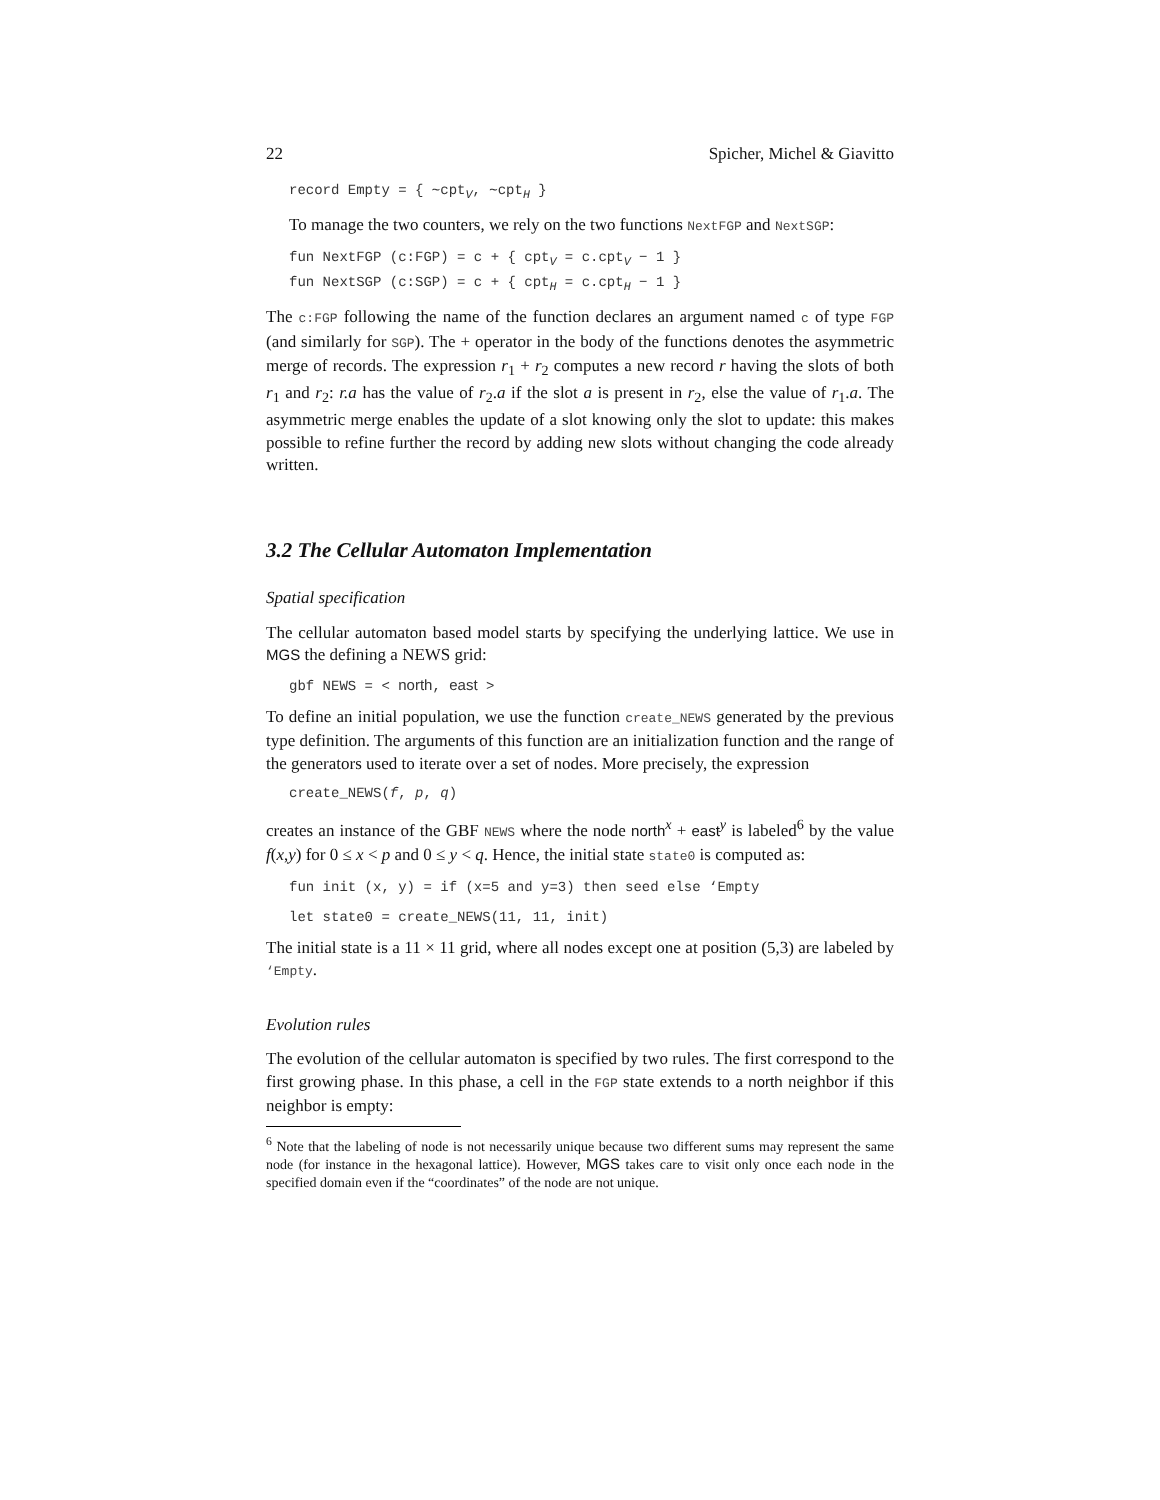22 Spicher, Michel & Giavitto
record Empty = { ∼cpt<sub>V</sub>, ∼cpt<sub>H</sub> }
To manage the two counters, we rely on the two functions NextFGP and NextSGP:
fun NextFGP (c:FGP) = c + { cpt<sub>V</sub> = c.cpt<sub>V</sub> − 1 } fun NextSGP (c:SGP) = c + { cpt<sub>H</sub> = c.cpt<sub>H</sub> − 1 }
The c:FGP following the name of the function declares an argument named c of type FGP (and similarly for SGP). The + operator in the body of the functions denotes the asymmetric merge of records. The expression r<sub>1</sub> + r<sub>2</sub> computes a new record r having the slots of both r<sub>1</sub> and r<sub>2</sub>: r.a has the value of r<sub>2</sub>.a if the slot a is present in r<sub>2</sub>, else the value of r<sub>1</sub>.a. The asymmetric merge enables the update of a slot knowing only the slot to update: this makes possible to refine further the record by adding new slots without changing the code already written.
3.2 The Cellular Automaton Implementation
Spatial specification
The cellular automaton based model starts by specifying the underlying lattice. We use in MGS the defining a NEWS grid:
gbf NEWS = < north, east >
To define an initial population, we use the function create_NEWS generated by the previous type definition. The arguments of this function are an initialization function and the range of the generators used to iterate over a set of nodes. More precisely, the expression
create_NEWS(f, p, q)
creates an instance of the GBF NEWS where the node north<sup>x</sup> + east<sup>y</sup> is labeled<sup>6</sup> by the value f(x,y) for 0 ≤ x < p and 0 ≤ y < q. Hence, the initial state state0 is computed as:
fun init (x, y) = if (x=5 and y=3) then seed else ‘Empty
let state0 = create_NEWS(11, 11, init)
The initial state is a 11 × 11 grid, where all nodes except one at position (5,3) are labeled by ‘Empty.
Evolution rules
The evolution of the cellular automaton is specified by two rules. The first correspond to the first growing phase. In this phase, a cell in the FGP state extends to a north neighbor if this neighbor is empty:
<sup>6</sup> Note that the labeling of node is not necessarily unique because two different sums may represent the same node (for instance in the hexagonal lattice). However, MGS takes care to visit only once each node in the specified domain even if the “coordinates” of the node are not unique.